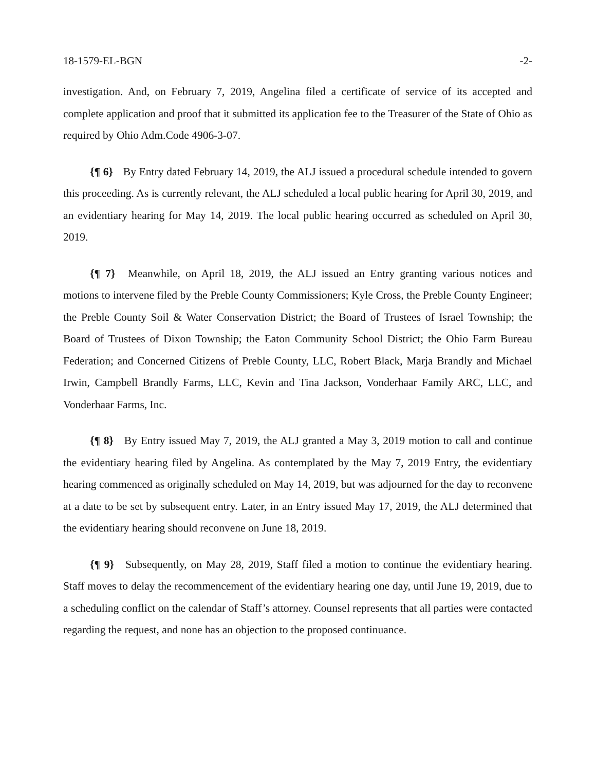18-1579-EL-BGN -2-
investigation. And, on February 7, 2019, Angelina filed a certificate of service of its accepted and complete application and proof that it submitted its application fee to the Treasurer of the State of Ohio as required by Ohio Adm.Code 4906-3-07.
{¶ 6} By Entry dated February 14, 2019, the ALJ issued a procedural schedule intended to govern this proceeding. As is currently relevant, the ALJ scheduled a local public hearing for April 30, 2019, and an evidentiary hearing for May 14, 2019. The local public hearing occurred as scheduled on April 30, 2019.
{¶ 7} Meanwhile, on April 18, 2019, the ALJ issued an Entry granting various notices and motions to intervene filed by the Preble County Commissioners; Kyle Cross, the Preble County Engineer; the Preble County Soil & Water Conservation District; the Board of Trustees of Israel Township; the Board of Trustees of Dixon Township; the Eaton Community School District; the Ohio Farm Bureau Federation; and Concerned Citizens of Preble County, LLC, Robert Black, Marja Brandly and Michael Irwin, Campbell Brandly Farms, LLC, Kevin and Tina Jackson, Vonderhaar Family ARC, LLC, and Vonderhaar Farms, Inc.
{¶ 8} By Entry issued May 7, 2019, the ALJ granted a May 3, 2019 motion to call and continue the evidentiary hearing filed by Angelina. As contemplated by the May 7, 2019 Entry, the evidentiary hearing commenced as originally scheduled on May 14, 2019, but was adjourned for the day to reconvene at a date to be set by subsequent entry. Later, in an Entry issued May 17, 2019, the ALJ determined that the evidentiary hearing should reconvene on June 18, 2019.
{¶ 9} Subsequently, on May 28, 2019, Staff filed a motion to continue the evidentiary hearing. Staff moves to delay the recommencement of the evidentiary hearing one day, until June 19, 2019, due to a scheduling conflict on the calendar of Staff’s attorney. Counsel represents that all parties were contacted regarding the request, and none has an objection to the proposed continuance.